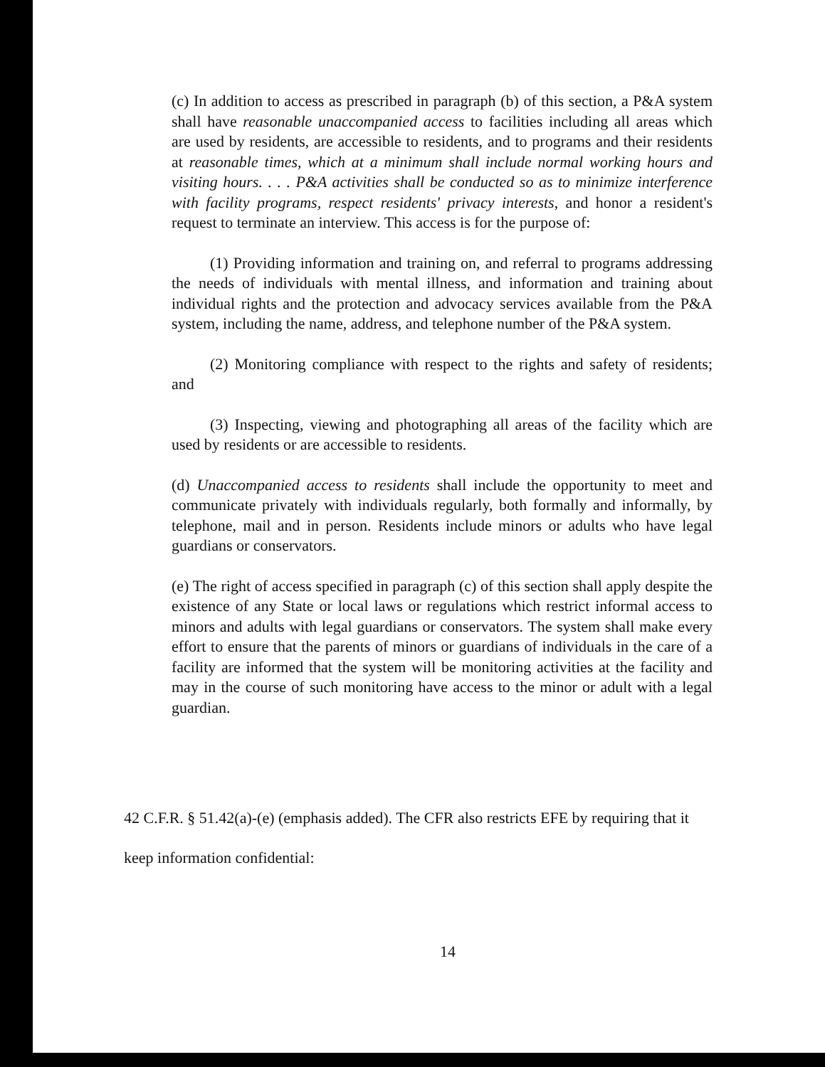(c) In addition to access as prescribed in paragraph (b) of this section, a P&A system shall have reasonable unaccompanied access to facilities including all areas which are used by residents, are accessible to residents, and to programs and their residents at reasonable times, which at a minimum shall include normal working hours and visiting hours. . . . P&A activities shall be conducted so as to minimize interference with facility programs, respect residents' privacy interests, and honor a resident's request to terminate an interview. This access is for the purpose of:
(1) Providing information and training on, and referral to programs addressing the needs of individuals with mental illness, and information and training about individual rights and the protection and advocacy services available from the P&A system, including the name, address, and telephone number of the P&A system.
(2) Monitoring compliance with respect to the rights and safety of residents; and
(3) Inspecting, viewing and photographing all areas of the facility which are used by residents or are accessible to residents.
(d) Unaccompanied access to residents shall include the opportunity to meet and communicate privately with individuals regularly, both formally and informally, by telephone, mail and in person. Residents include minors or adults who have legal guardians or conservators.
(e) The right of access specified in paragraph (c) of this section shall apply despite the existence of any State or local laws or regulations which restrict informal access to minors and adults with legal guardians or conservators. The system shall make every effort to ensure that the parents of minors or guardians of individuals in the care of a facility are informed that the system will be monitoring activities at the facility and may in the course of such monitoring have access to the minor or adult with a legal guardian.
42 C.F.R. § 51.42(a)-(e) (emphasis added). The CFR also restricts EFE by requiring that it
keep information confidential:
14